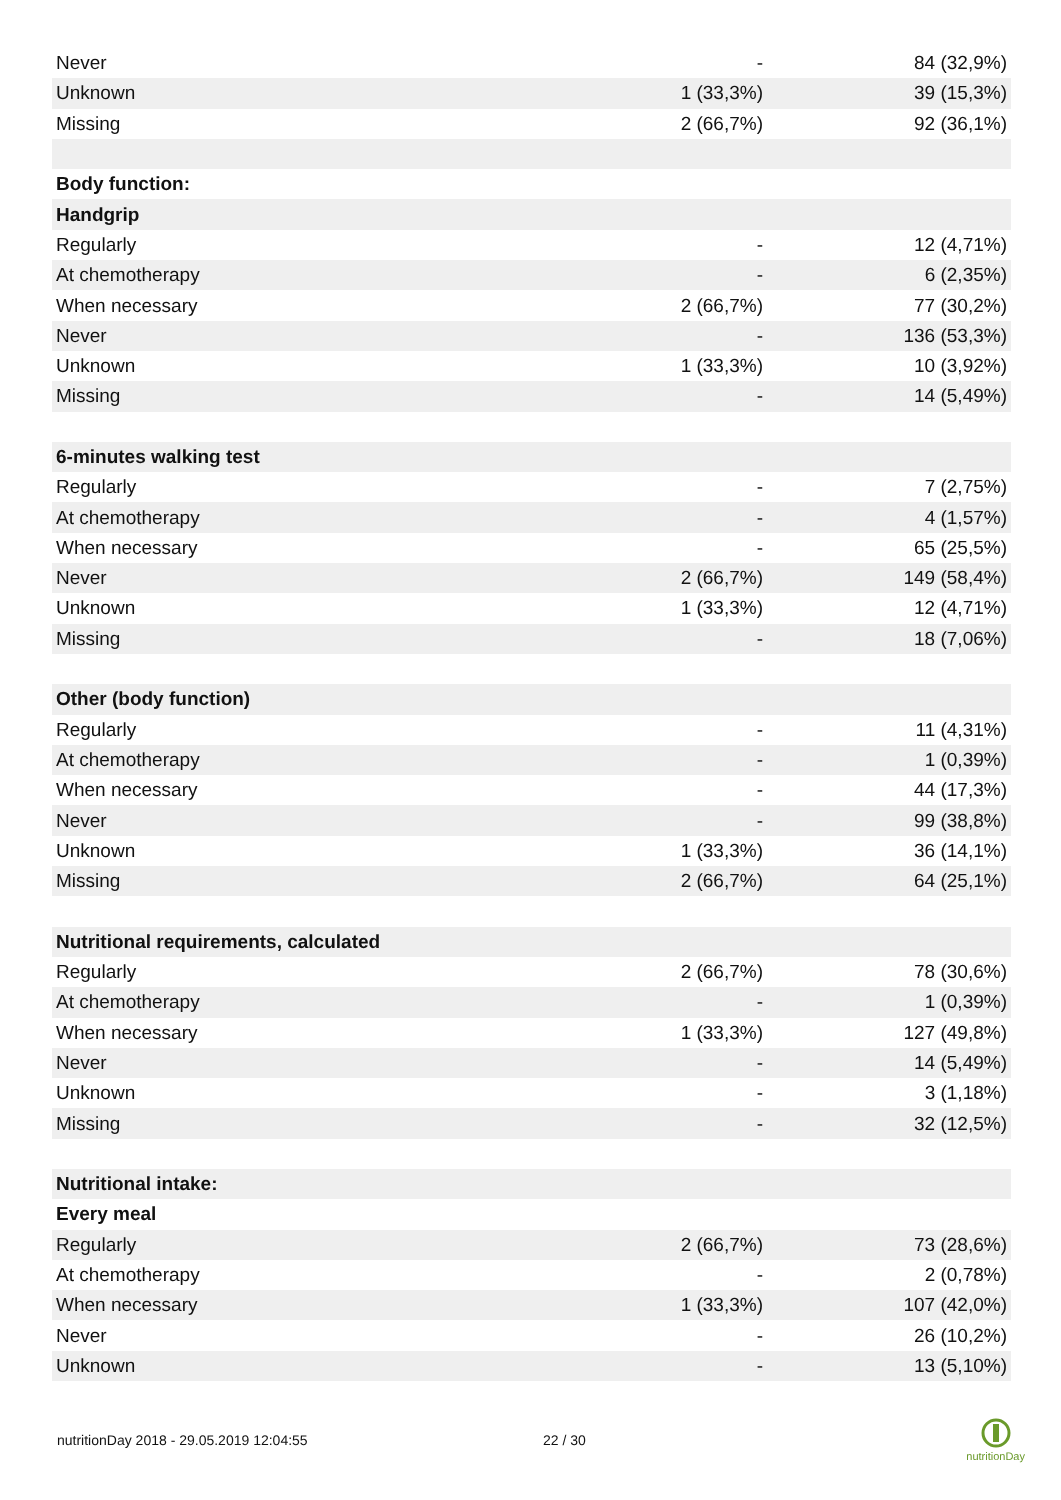| Never | - | 84 (32,9%) |
| Unknown | 1 (33,3%) | 39 (15,3%) |
| Missing | 2 (66,7%) | 92 (36,1%) |
| Body function: | | |
| Handgrip | | |
| Regularly | - | 12 (4,71%) |
| At chemotherapy | - | 6 (2,35%) |
| When necessary | 2 (66,7%) | 77 (30,2%) |
| Never | - | 136 (53,3%) |
| Unknown | 1 (33,3%) | 10 (3,92%) |
| Missing | - | 14 (5,49%) |
| 6-minutes walking test | | |
| Regularly | - | 7 (2,75%) |
| At chemotherapy | - | 4 (1,57%) |
| When necessary | - | 65 (25,5%) |
| Never | 2 (66,7%) | 149 (58,4%) |
| Unknown | 1 (33,3%) | 12 (4,71%) |
| Missing | - | 18 (7,06%) |
| Other (body function) | | |
| Regularly | - | 11 (4,31%) |
| At chemotherapy | - | 1 (0,39%) |
| When necessary | - | 44 (17,3%) |
| Never | - | 99 (38,8%) |
| Unknown | 1 (33,3%) | 36 (14,1%) |
| Missing | 2 (66,7%) | 64 (25,1%) |
| Nutritional requirements, calculated | | |
| Regularly | 2 (66,7%) | 78 (30,6%) |
| At chemotherapy | - | 1 (0,39%) |
| When necessary | 1 (33,3%) | 127 (49,8%) |
| Never | - | 14 (5,49%) |
| Unknown | - | 3 (1,18%) |
| Missing | - | 32 (12,5%) |
| Nutritional intake: | | |
| Every meal | | |
| Regularly | 2 (66,7%) | 73 (28,6%) |
| At chemotherapy | - | 2 (0,78%) |
| When necessary | 1 (33,3%) | 107 (42,0%) |
| Never | - | 26 (10,2%) |
| Unknown | - | 13 (5,10%) |
nutritionDay 2018 - 29.05.2019 12:04:55 22 / 30
nutritionDay